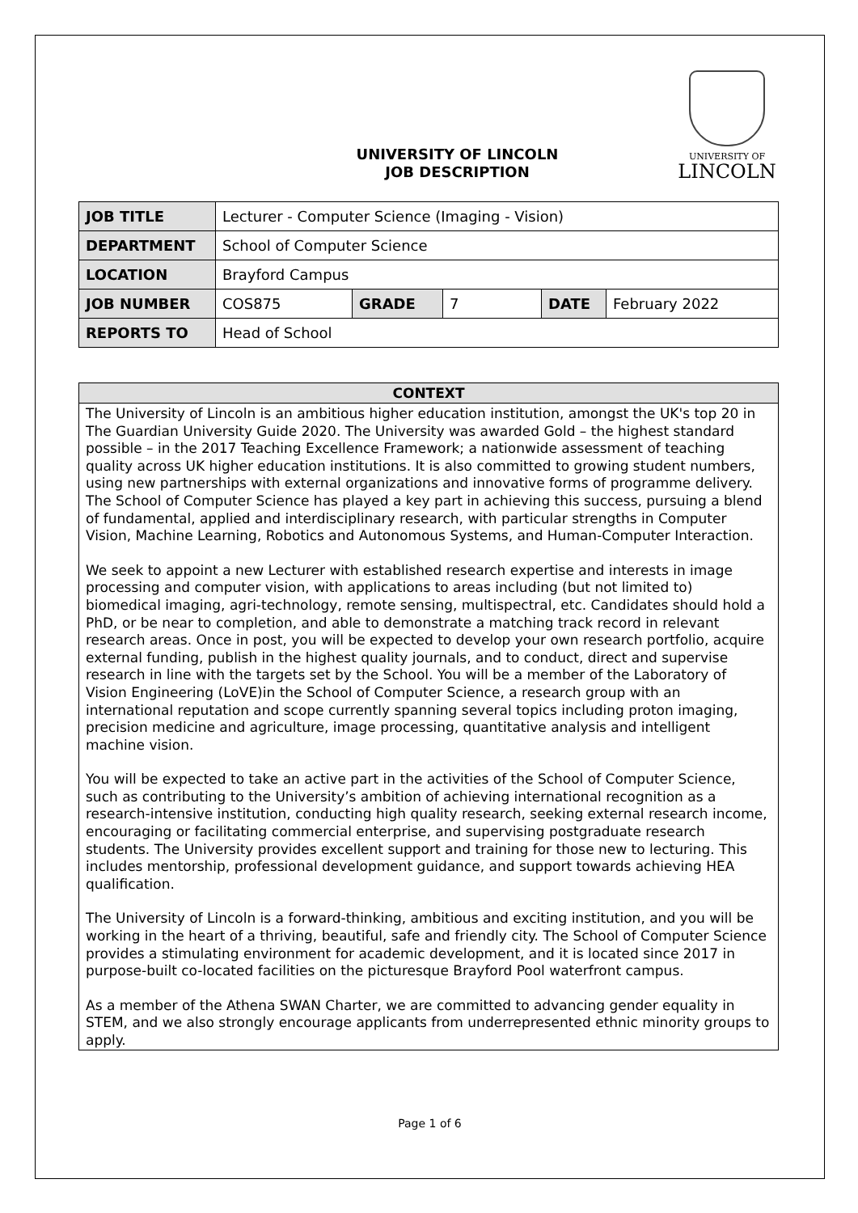UNIVERSITY OF LINCOLN
JOB DESCRIPTION
UNIVERSITY OF
LINCOLN
| JOB TITLE | Lecturer - Computer Science (Imaging - Vision) | | | | |
| DEPARTMENT | School of Computer Science | | | | |
| LOCATION | Brayford Campus | | | | |
| JOB NUMBER | COS875 | GRADE | 7 | DATE | February 2022 |
| REPORTS TO | Head of School | | | | |
| CONTEXT |
| --- |
| The University of Lincoln is an ambitious higher education institution, amongst the UK's top 20 in The Guardian University Guide 2020. The University was awarded Gold – the highest standard possible – in the 2017 Teaching Excellence Framework; a nationwide assessment of teaching quality across UK higher education institutions. It is also committed to growing student numbers, using new partnerships with external organizations and innovative forms of programme delivery. The School of Computer Science has played a key part in achieving this success, pursuing a blend of fundamental, applied and interdisciplinary research, with particular strengths in Computer Vision, Machine Learning, Robotics and Autonomous Systems, and Human-Computer Interaction. We seek to appoint a new Lecturer with established research expertise and interests in image processing and computer vision, with applications to areas including (but not limited to) biomedical imaging, agri-technology, remote sensing, multispectral, etc. Candidates should hold a PhD, or be near to completion, and able to demonstrate a matching track record in relevant research areas. Once in post, you will be expected to develop your own research portfolio, acquire external funding, publish in the highest quality journals, and to conduct, direct and supervise research in line with the targets set by the School. You will be a member of the Laboratory of Vision Engineering (LoVE)in the School of Computer Science, a research group with an international reputation and scope currently spanning several topics including proton imaging, precision medicine and agriculture, image processing, quantitative analysis and intelligent machine vision. You will be expected to take an active part in the activities of the School of Computer Science, such as contributing to the University’s ambition of achieving international recognition as a research-intensive institution, conducting high quality research, seeking external research income, encouraging or facilitating commercial enterprise, and supervising postgraduate research students. The University provides excellent support and training for those new to lecturing. This includes mentorship, professional development guidance, and support towards achieving HEA qualification. The University of Lincoln is a forward-thinking, ambitious and exciting institution, and you will be working in the heart of a thriving, beautiful, safe and friendly city. The School of Computer Science provides a stimulating environment for academic development, and it is located since 2017 in purpose-built co-located facilities on the picturesque Brayford Pool waterfront campus. As a member of the Athena SWAN Charter, we are committed to advancing gender equality in STEM, and we also strongly encourage applicants from underrepresented ethnic minority groups to apply. |
Page 1 of 6